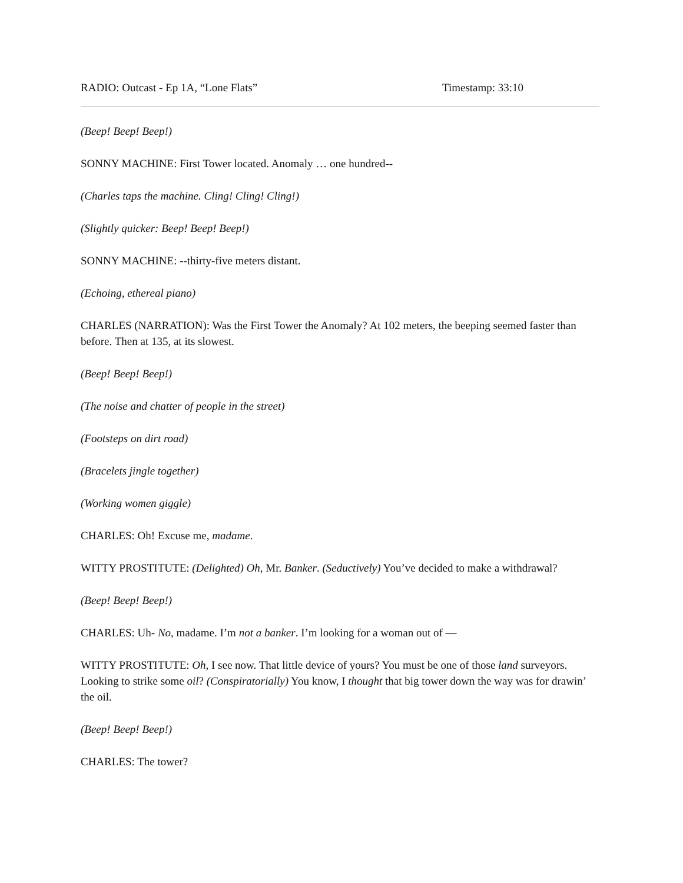RADIO: Outcast - Ep 1A, “Lone Flats” Timestamp: 33:10
(Beep! Beep! Beep!)
SONNY MACHINE: First Tower located. Anomaly … one hundred--
(Charles taps the machine. Cling! Cling! Cling!)
(Slightly quicker: Beep! Beep! Beep!)
SONNY MACHINE: --thirty-five meters distant.
(Echoing, ethereal piano)
CHARLES (NARRATION): Was the First Tower the Anomaly? At 102 meters, the beeping seemed faster than before. Then at 135, at its slowest.
(Beep! Beep! Beep!)
(The noise and chatter of people in the street)
(Footsteps on dirt road)
(Bracelets jingle together)
(Working women giggle)
CHARLES: Oh! Excuse me, madame.
WITTY PROSTITUTE: (Delighted) Oh, Mr. Banker. (Seductively) You’ve decided to make a withdrawal?
(Beep! Beep! Beep!)
CHARLES: Uh- No, madame. I’m not a banker. I’m looking for a woman out of —
WITTY PROSTITUTE: Oh, I see now. That little device of yours? You must be one of those land surveyors. Looking to strike some oil? (Conspiratorially) You know, I thought that big tower down the way was for drawin’ the oil.
(Beep! Beep! Beep!)
CHARLES: The tower?